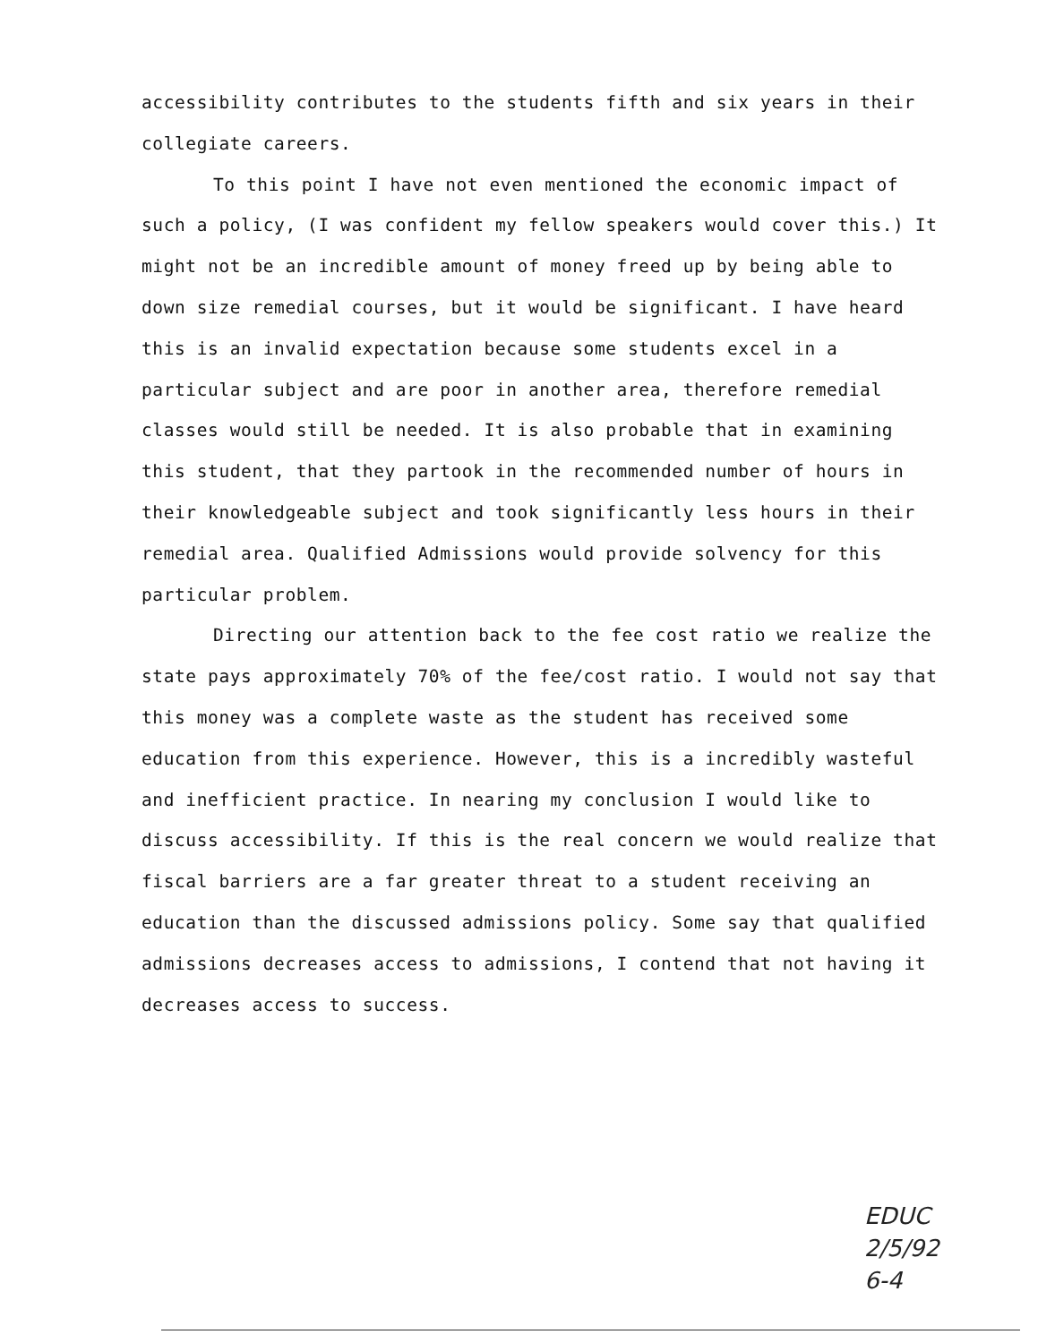accessibility contributes to the students fifth and six years in their collegiate careers.
To this point I have not even mentioned the economic impact of such a policy, (I was confident my fellow speakers would cover this.) It might not be an incredible amount of money freed up by being able to down size remedial courses, but it would be significant. I have heard this is an invalid expectation because some students excel in a particular subject and are poor in another area, therefore remedial classes would still be needed. It is also probable that in examining this student, that they partook in the recommended number of hours in their knowledgeable subject and took significantly less hours in their remedial area. Qualified Admissions would provide solvency for this particular problem.
Directing our attention back to the fee cost ratio we realize the state pays approximately 70% of the fee/cost ratio. I would not say that this money was a complete waste as the student has received some education from this experience. However, this is a incredibly wasteful and inefficient practice. In nearing my conclusion I would like to discuss accessibility. If this is the real concern we would realize that fiscal barriers are a far greater threat to a student receiving an education than the discussed admissions policy. Some say that qualified admissions decreases access to admissions, I contend that not having it decreases access to success.
EDUC
2/5/92
6-4